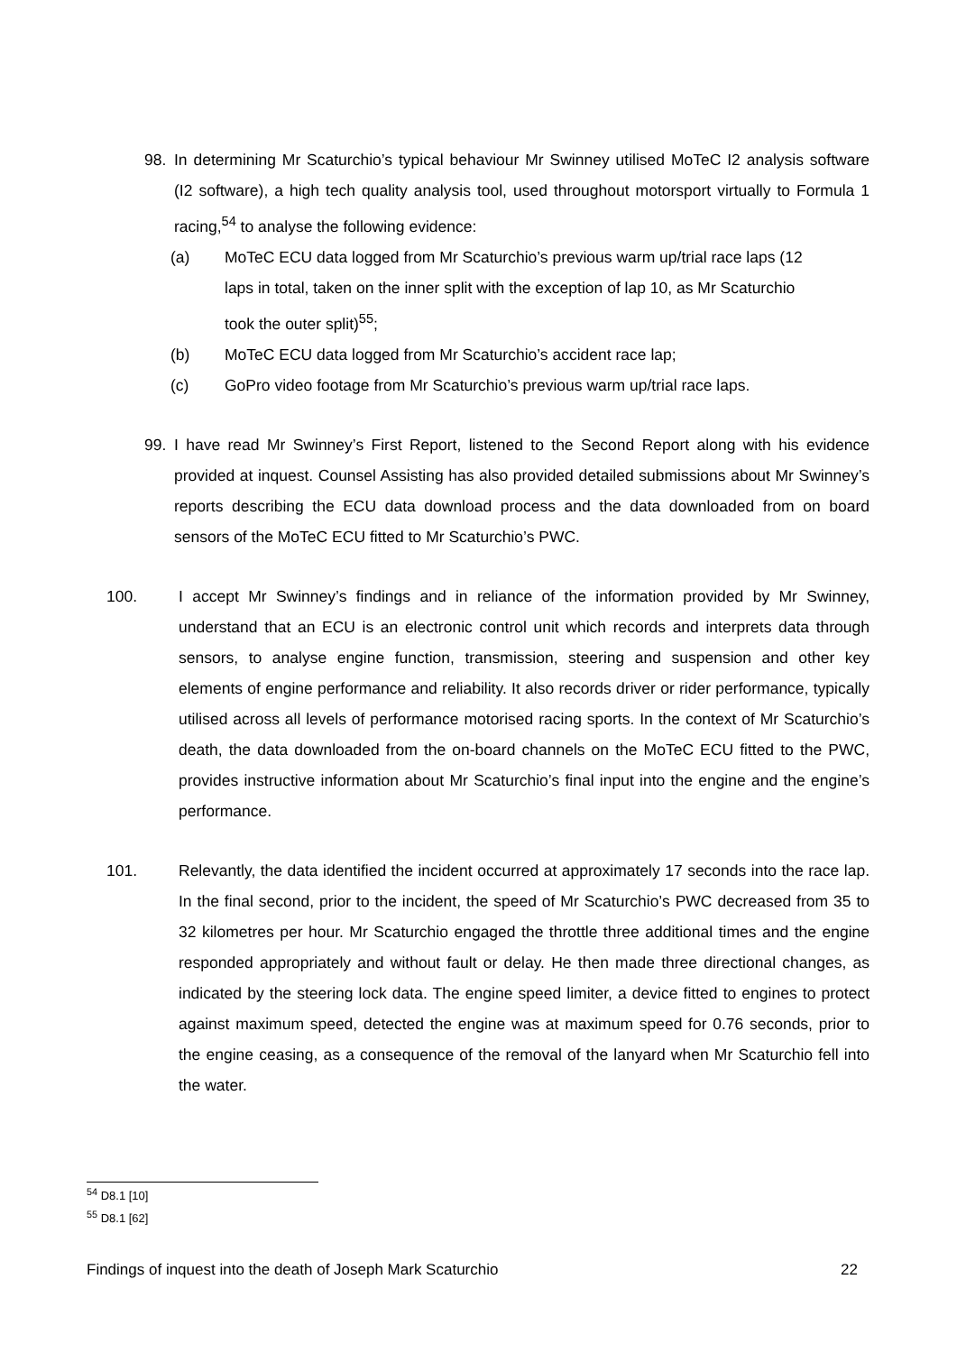98. In determining Mr Scaturchio’s typical behaviour Mr Swinney utilised MoTeC I2 analysis software (I2 software), a high tech quality analysis tool, used throughout motorsport virtually to Formula 1 racing,<sup>54</sup> to analyse the following evidence:
(a) MoTeC ECU data logged from Mr Scaturchio’s previous warm up/trial race laps (12 laps in total, taken on the inner split with the exception of lap 10, as Mr Scaturchio took the outer split)<sup>55</sup>;
(b) MoTeC ECU data logged from Mr Scaturchio’s accident race lap;
(c) GoPro video footage from Mr Scaturchio’s previous warm up/trial race laps.
99. I have read Mr Swinney’s First Report, listened to the Second Report along with his evidence provided at inquest. Counsel Assisting has also provided detailed submissions about Mr Swinney’s reports describing the ECU data download process and the data downloaded from on board sensors of the MoTeC ECU fitted to Mr Scaturchio’s PWC.
100. I accept Mr Swinney’s findings and in reliance of the information provided by Mr Swinney, understand that an ECU is an electronic control unit which records and interprets data through sensors, to analyse engine function, transmission, steering and suspension and other key elements of engine performance and reliability. It also records driver or rider performance, typically utilised across all levels of performance motorised racing sports. In the context of Mr Scaturchio’s death, the data downloaded from the on-board channels on the MoTeC ECU fitted to the PWC, provides instructive information about Mr Scaturchio’s final input into the engine and the engine’s performance.
101. Relevantly, the data identified the incident occurred at approximately 17 seconds into the race lap. In the final second, prior to the incident, the speed of Mr Scaturchio’s PWC decreased from 35 to 32 kilometres per hour. Mr Scaturchio engaged the throttle three additional times and the engine responded appropriately and without fault or delay. He then made three directional changes, as indicated by the steering lock data. The engine speed limiter, a device fitted to engines to protect against maximum speed, detected the engine was at maximum speed for 0.76 seconds, prior to the engine ceasing, as a consequence of the removal of the lanyard when Mr Scaturchio fell into the water.
<sup>54</sup> D8.1 [10]
<sup>55</sup> D8.1 [62]
Findings of inquest into the death of Joseph Mark Scaturchio 22